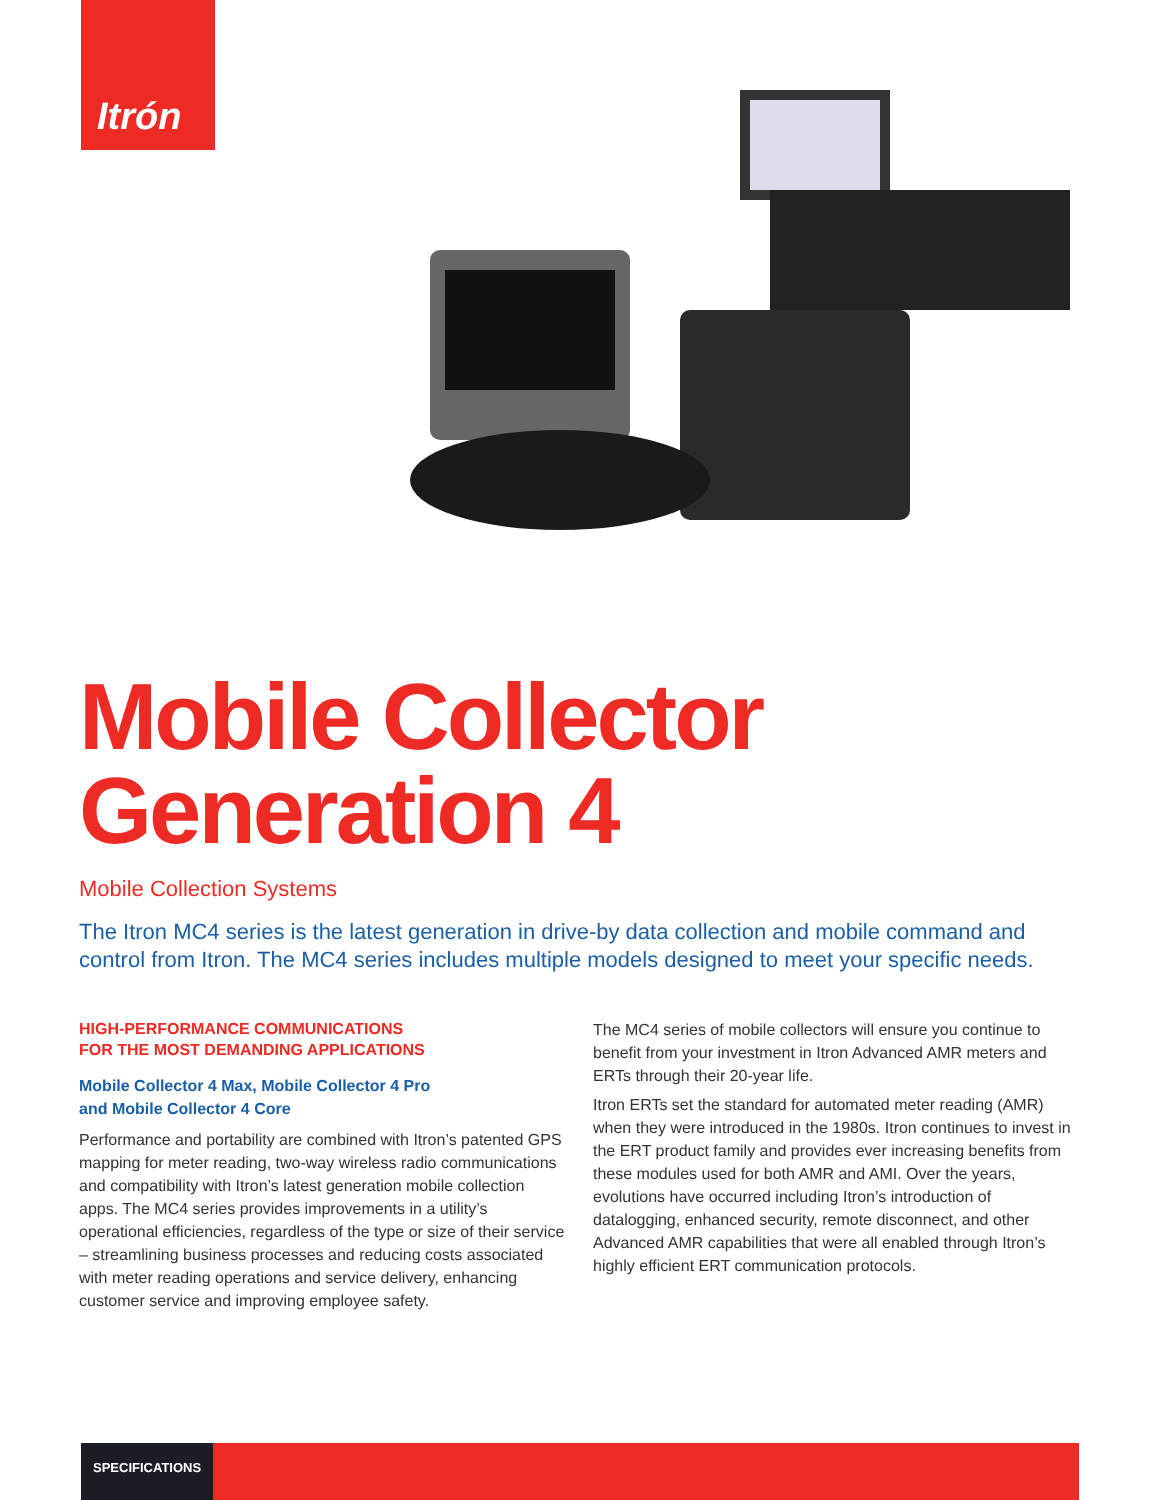Itrón
Mobile Collector
Generation 4
Mobile Collection Systems
The Itron MC4 series is the latest generation in drive-by data collection and mobile command and control from Itron. The MC4 series includes multiple models designed to meet your specific needs.
HIGH-PERFORMANCE COMMUNICATIONS
FOR THE MOST DEMANDING APPLICATIONS
Mobile Collector 4 Max, Mobile Collector 4 Pro
and Mobile Collector 4 Core
Performance and portability are combined with Itron’s patented GPS mapping for meter reading, two-way wireless radio communications and compatibility with Itron’s latest generation mobile collection apps. The MC4 series provides improvements in a utility’s operational efficiencies, regardless of the type or size of their service – streamlining business processes and reducing costs associated with meter reading operations and service delivery, enhancing customer service and improving employee safety.
The MC4 series of mobile collectors will ensure you continue to benefit from your investment in Itron Advanced AMR meters and ERTs through their 20-year life.
Itron ERTs set the standard for automated meter reading (AMR) when they were introduced in the 1980s. Itron continues to invest in the ERT product family and provides ever increasing benefits from these modules used for both AMR and AMI. Over the years, evolutions have occurred including Itron’s introduction of datalogging, enhanced security, remote disconnect, and other Advanced AMR capabilities that were all enabled through Itron’s highly efficient ERT communication protocols.
SPECIFICATIONS